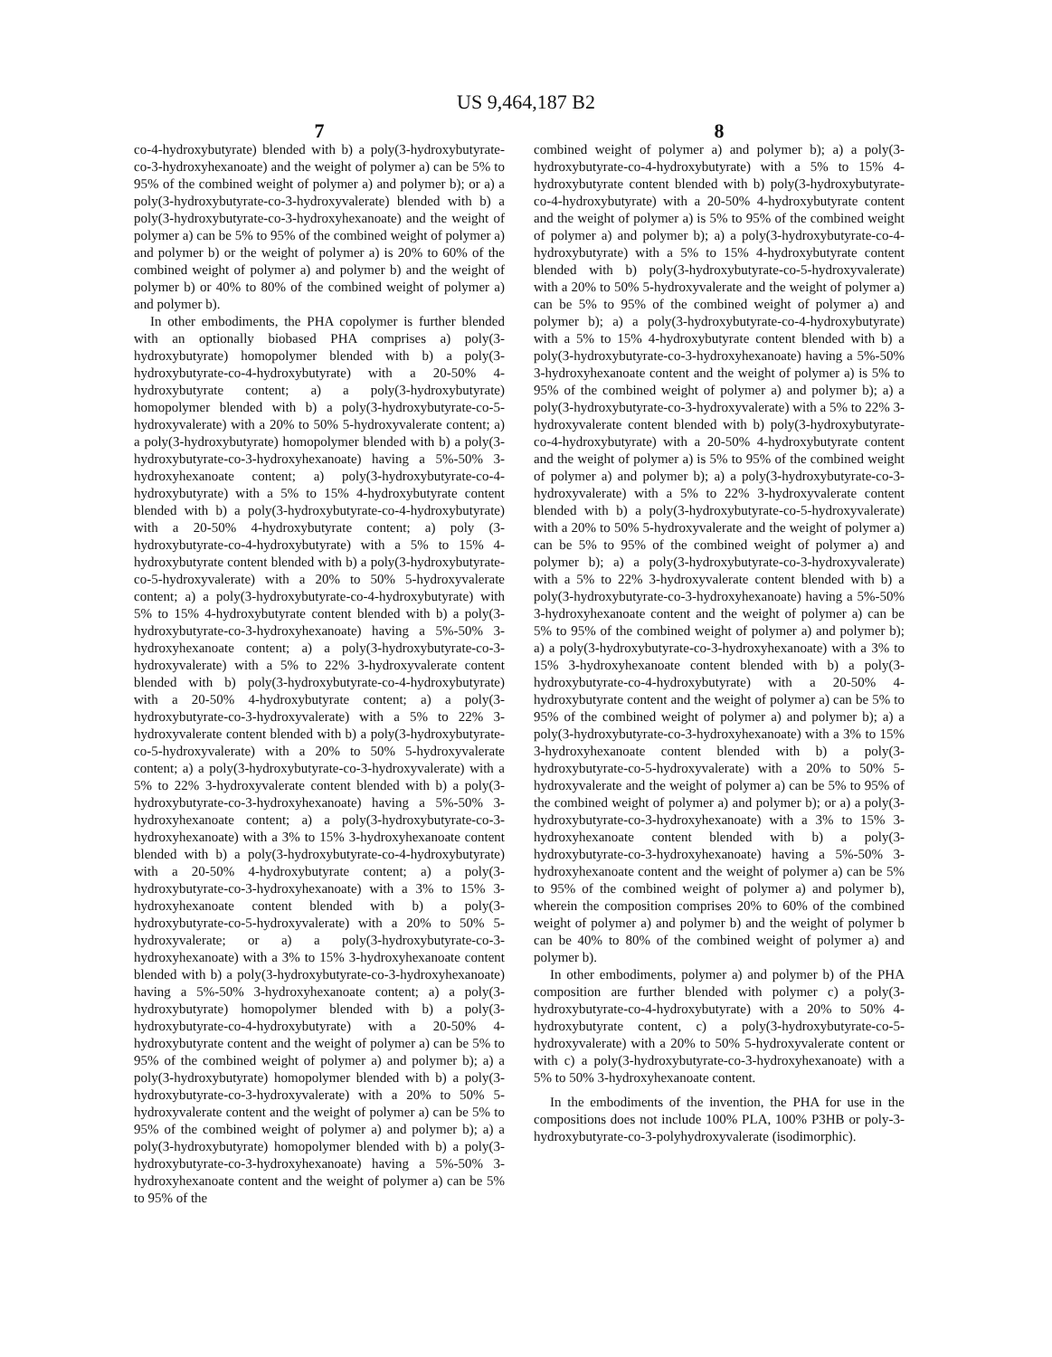US 9,464,187 B2
7
co-4-hydroxybutyrate) blended with b) a poly(3-hydroxybutyrate-co-3-hydroxyhexanoate) and the weight of polymer a) can be 5% to 95% of the combined weight of polymer a) and polymer b); or a) a poly(3-hydroxybutyrate-co-3-hydroxyvalerate) blended with b) a poly(3-hydroxybutyrate-co-3-hydroxyhexanoate) and the weight of polymer a) can be 5% to 95% of the combined weight of polymer a) and polymer b) or the weight of polymer a) is 20% to 60% of the combined weight of polymer a) and polymer b) and the weight of polymer b) or 40% to 80% of the combined weight of polymer a) and polymer b).
In other embodiments, the PHA copolymer is further blended with an optionally biobased PHA comprises a) poly(3-hydroxybutyrate) homopolymer blended with b) a poly(3-hydroxybutyrate-co-4-hydroxybutyrate) with a 20-50% 4-hydroxybutyrate content; a) a poly(3-hydroxybutyrate) homopolymer blended with b) a poly(3-hydroxybutyrate-co-5-hydroxyvalerate) with a 20% to 50% 5-hydroxyvalerate content; a) a poly(3-hydroxybutyrate) homopolymer blended with b) a poly(3-hydroxybutyrate-co-3-hydroxyhexanoate) having a 5%-50% 3-hydroxyhexanoate content; a) poly(3-hydroxybutyrate-co-4-hydroxybutyrate) with a 5% to 15% 4-hydroxybutyrate content blended with b) a poly(3-hydroxybutyrate-co-4-hydroxybutyrate) with a 20-50% 4-hydroxybutyrate content; a) poly (3-hydroxybutyrate-co-4-hydroxybutyrate) with a 5% to 15% 4-hydroxybutyrate content blended with b) a poly(3-hydroxybutyrate-co-5-hydroxyvalerate) with a 20% to 50% 5-hydroxyvalerate content; a) a poly(3-hydroxybutyrate-co-4-hydroxybutyrate) with 5% to 15% 4-hydroxybutyrate content blended with b) a poly(3-hydroxybutyrate-co-3-hydroxyhexanoate) having a 5%-50% 3-hydroxyhexanoate content; a) a poly(3-hydroxybutyrate-co-3-hydroxyvalerate) with a 5% to 22% 3-hydroxyvalerate content blended with b) poly(3-hydroxybutyrate-co-4-hydroxybutyrate) with a 20-50% 4-hydroxybutyrate content; a) a poly(3-hydroxybutyrate-co-3-hydroxyvalerate) with a 5% to 22% 3-hydroxyvalerate content blended with b) a poly(3-hydroxybutyrate-co-5-hydroxyvalerate) with a 20% to 50% 5-hydroxyvalerate content; a) a poly(3-hydroxybutyrate-co-3-hydroxyvalerate) with a 5% to 22% 3-hydroxyvalerate content blended with b) a poly(3-hydroxybutyrate-co-3-hydroxyhexanoate) having a 5%-50% 3-hydroxyhexanoate content; a) a poly(3-hydroxybutyrate-co-3-hydroxyhexanoate) with a 3% to 15% 3-hydroxyhexanoate content blended with b) a poly(3-hydroxybutyrate-co-4-hydroxybutyrate) with a 20-50% 4-hydroxybutyrate content; a) a poly(3-hydroxybutyrate-co-3-hydroxyhexanoate) with a 3% to 15% 3-hydroxyhexanoate content blended with b) a poly(3-hydroxybutyrate-co-5-hydroxyvalerate) with a 20% to 50% 5-hydroxyvalerate; or a) a poly(3-hydroxybutyrate-co-3-hydroxyhexanoate) with a 3% to 15% 3-hydroxyhexanoate content blended with b) a poly(3-hydroxybutyrate-co-3-hydroxyhexanoate) having a 5%-50% 3-hydroxyhexanoate content; a) a poly(3-hydroxybutyrate) homopolymer blended with b) a poly(3-hydroxybutyrate-co-4-hydroxybutyrate) with a 20-50% 4-hydroxybutyrate content and the weight of polymer a) can be 5% to 95% of the combined weight of polymer a) and polymer b); a) a poly(3-hydroxybutyrate) homopolymer blended with b) a poly(3-hydroxybutyrate-co-3-hydroxyvalerate) with a 20% to 50% 5-hydroxyvalerate content and the weight of polymer a) can be 5% to 95% of the combined weight of polymer a) and polymer b); a) a poly(3-hydroxybutyrate) homopolymer blended with b) a poly(3-hydroxybutyrate-co-3-hydroxyhexanoate) having a 5%-50% 3-hydroxyhexanoate content and the weight of polymer a) can be 5% to 95% of the
8
combined weight of polymer a) and polymer b); a) a poly(3-hydroxybutyrate-co-4-hydroxybutyrate) with a 5% to 15% 4-hydroxybutyrate content blended with b) poly(3-hydroxybutyrate-co-4-hydroxybutyrate) with a 20-50% 4-hydroxybutyrate content and the weight of polymer a) is 5% to 95% of the combined weight of polymer a) and polymer b); a) a poly(3-hydroxybutyrate-co-4-hydroxybutyrate) with a 5% to 15% 4-hydroxybutyrate content blended with b) poly(3-hydroxybutyrate-co-5-hydroxyvalerate) with a 20% to 50% 5-hydroxyvalerate and the weight of polymer a) can be 5% to 95% of the combined weight of polymer a) and polymer b); a) a poly(3-hydroxybutyrate-co-4-hydroxybutyrate) with a 5% to 15% 4-hydroxybutyrate content blended with b) a poly(3-hydroxybutyrate-co-3-hydroxyhexanoate) having a 5%-50% 3-hydroxyhexanoate content and the weight of polymer a) is 5% to 95% of the combined weight of polymer a) and polymer b); a) a poly(3-hydroxybutyrate-co-3-hydroxyvalerate) with a 5% to 22% 3-hydroxyvalerate content blended with b) poly(3-hydroxybutyrate-co-4-hydroxybutyrate) with a 20-50% 4-hydroxybutyrate content and the weight of polymer a) is 5% to 95% of the combined weight of polymer a) and polymer b); a) a poly(3-hydroxybutyrate-co-3-hydroxyvalerate) with a 5% to 22% 3-hydroxyvalerate content blended with b) a poly(3-hydroxybutyrate-co-5-hydroxyvalerate) with a 20% to 50% 5-hydroxyvalerate and the weight of polymer a) can be 5% to 95% of the combined weight of polymer a) and polymer b); a) a poly(3-hydroxybutyrate-co-3-hydroxyvalerate) with a 5% to 22% 3-hydroxyvalerate content blended with b) a poly(3-hydroxybutyrate-co-3-hydroxyhexanoate) having a 5%-50% 3-hydroxyhexanoate content and the weight of polymer a) can be 5% to 95% of the combined weight of polymer a) and polymer b); a) a poly(3-hydroxybutyrate-co-3-hydroxyhexanoate) with a 3% to 15% 3-hydroxyhexanoate content blended with b) a poly(3-hydroxybutyrate-co-4-hydroxybutyrate) with a 20-50% 4-hydroxybutyrate content and the weight of polymer a) can be 5% to 95% of the combined weight of polymer a) and polymer b); a) a poly(3-hydroxybutyrate-co-3-hydroxyhexanoate) with a 3% to 15% 3-hydroxyhexanoate content blended with b) a poly(3-hydroxybutyrate-co-5-hydroxyvalerate) with a 20% to 50% 5-hydroxyvalerate and the weight of polymer a) can be 5% to 95% of the combined weight of polymer a) and polymer b); or a) a poly(3-hydroxybutyrate-co-3-hydroxyhexanoate) with a 3% to 15% 3-hydroxyhexanoate content blended with b) a poly(3-hydroxybutyrate-co-3-hydroxyhexanoate) having a 5%-50% 3-hydroxyhexanoate content and the weight of polymer a) can be 5% to 95% of the combined weight of polymer a) and polymer b), wherein the composition comprises 20% to 60% of the combined weight of polymer a) and polymer b) and the weight of polymer b can be 40% to 80% of the combined weight of polymer a) and polymer b).
In other embodiments, polymer a) and polymer b) of the PHA composition are further blended with polymer c) a poly(3-hydroxybutyrate-co-4-hydroxybutyrate) with a 20% to 50% 4-hydroxybutyrate content, c) a poly(3-hydroxybutyrate-co-5-hydroxyvalerate) with a 20% to 50% 5-hydroxyvalerate content or with c) a poly(3-hydroxybutyrate-co-3-hydroxyhexanoate) with a 5% to 50% 3-hydroxyhexanoate content.
In the embodiments of the invention, the PHA for use in the compositions does not include 100% PLA, 100% P3HB or poly-3-hydroxybutyrate-co-3-polyhydroxyvalerate (isodimorphic).